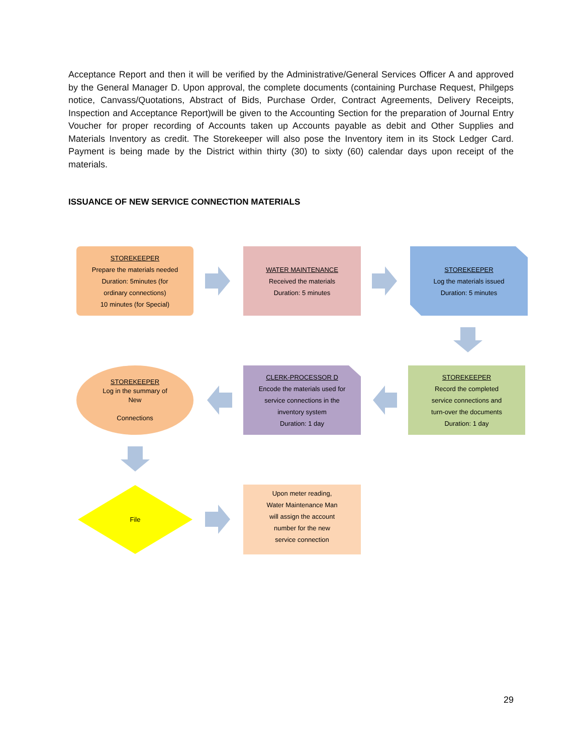Acceptance Report and then it will be verified by the Administrative/General Services Officer A and approved by the General Manager D. Upon approval, the complete documents (containing Purchase Request, Philgeps notice, Canvass/Quotations, Abstract of Bids, Purchase Order, Contract Agreements, Delivery Receipts, Inspection and Acceptance Report)will be given to the Accounting Section for the preparation of Journal Entry Voucher for proper recording of Accounts taken up Accounts payable as debit and Other Supplies and Materials Inventory as credit. The Storekeeper will also pose the Inventory item in its Stock Ledger Card. Payment is being made by the District within thirty (30) to sixty (60) calendar days upon receipt of the materials.
ISSUANCE OF NEW SERVICE CONNECTION MATERIALS
STOREKEEPER
Prepare the materials needed
Duration: 5minutes (for
ordinary connections)
10 minutes (for Special)
WATER MAINTENANCE
Received the materials
Duration: 5 minutes
STOREKEEPER
Log the materials issued
Duration: 5 minutes
STOREKEEPER
Record the completed
service connections and
turn-over the documents
Duration: 1 day
CLERK-PROCESSOR D
Encode the materials used for
service connections in the
inventory system
Duration: 1 day
STOREKEEPER
Log in the summary of
New
Connections
File
Upon meter reading,
Water Maintenance Man
will assign the account
number for the new
service connection
29